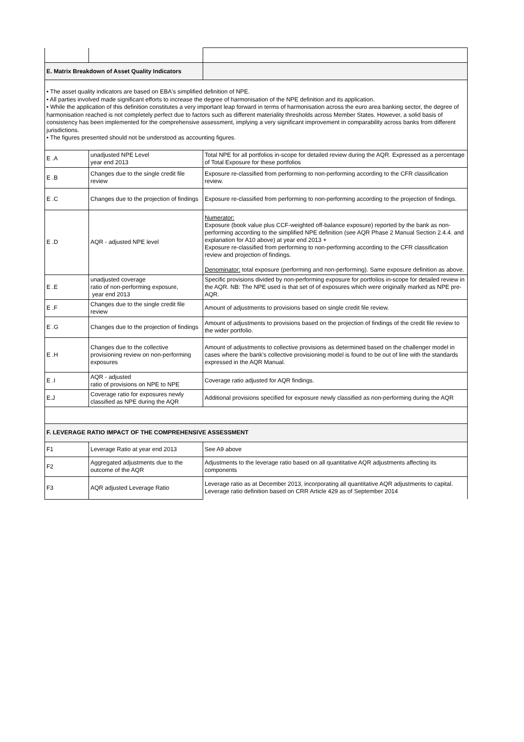| E. Matrix Breakdown of Asset Quality Indicators | | |
| • The asset quality indicators are based on EBA's simplified definition of NPE. • All parties involved made significant efforts to increase the degree of harmonisation of the NPE definition and its application. • While the application of this definition constitutes a very important leap forward in terms of harmonisation across the euro area banking sector, the degree of harmonisation reached is not completely perfect due to factors such as different materiality thresholds across Member States. However, a solid basis of consistency has been implemented for the comprehensive assessment, implying a very significant improvement in comparability across banks from different jurisdictions. • The figures presented should not be understood as accounting figures. | | |
| E .A | unadjusted NPE Level year end 2013 | Total NPE for all portfolios in-scope for detailed review during the AQR. Expressed as a percentage of Total Exposure for these portfolios |
| E .B | Changes due to the single credit file review | Exposure re-classified from performing to non-performing according to the CFR classification review. |
| E .C | Changes due to the projection of findings | Exposure re-classified from performing to non-performing according to the projection of findings. |
| E .D | AQR - adjusted NPE level | Numerator: Exposure (book value plus CCF-weighted off-balance exposure) reported by the bank as non-performing according to the simplified NPE definition (see AQR Phase 2 Manual Section 2.4.4. and explanation for A10 above) at year end 2013 + Exposure re-classified from performing to non-performing according to the CFR classification review and projection of findings. Denominator: total exposure (performing and non-performing). Same exposure definition as above. |
| E .E | unadjusted coverage ratio of non-performing exposure, year end 2013 | Specific provisions divided by non-performing exposure for portfolios in-scope for detailed review in the AQR. NB: The NPE used is that set of of exposures which were originally marked as NPE pre-AQR. |
| E .F | Changes due to the single credit file review | Amount of adjustments to provisions based on single credit file review. |
| E .G | Changes due to the projection of findings | Amount of adjustments to provisions based on the projection of findings of the credit file review to the wider portfolio. |
| E .H | Changes due to the collective provisioning review on non-performing exposures | Amount of adjustments to collective provisions as determined based on the challenger model in cases where the bank's collective provisioning model is found to be out of line with the standards expressed in the AQR Manual. |
| E .I | AQR - adjusted ratio of provisions on NPE to NPE | Coverage ratio adjusted for AQR findings. |
| E.J | Coverage ratio for exposures newly classified as NPE during the AQR | Additional provisions specified for exposure newly classified as non-performing during the AQR |
| F. LEVERAGE RATIO IMPACT OF THE COMPREHENSIVE ASSESSMENT | | |
| F1 | Leverage Ratio at year end 2013 | See A9 above |
| F2 | Aggregated adjustments due to the outcome of the AQR | Adjustments to the leverage ratio based on all quantitative AQR adjustments affecting its components |
| F3 | AQR adjusted Leverage Ratio | Leverage ratio as at December 2013, incorporating all quantitative AQR adjustments to capital. Leverage ratio definition based on CRR Article 429 as of September 2014 |